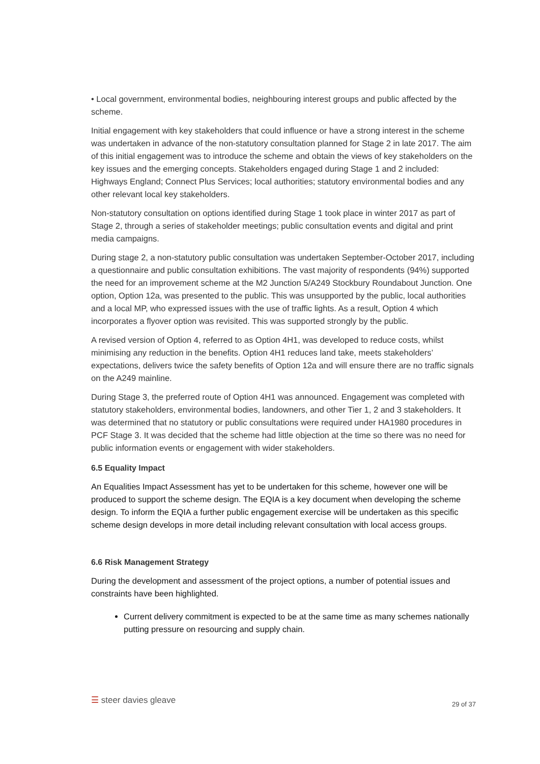• Local government, environmental bodies, neighbouring interest groups and public affected by the scheme.
Initial engagement with key stakeholders that could influence or have a strong interest in the scheme was undertaken in advance of the non-statutory consultation planned for Stage 2 in late 2017. The aim of this initial engagement was to introduce the scheme and obtain the views of key stakeholders on the key issues and the emerging concepts. Stakeholders engaged during Stage 1 and 2 included: Highways England; Connect Plus Services; local authorities; statutory environmental bodies and any other relevant local key stakeholders.
Non-statutory consultation on options identified during Stage 1 took place in winter 2017 as part of Stage 2, through a series of stakeholder meetings; public consultation events and digital and print media campaigns.
During stage 2, a non-statutory public consultation was undertaken September-October 2017, including a questionnaire and public consultation exhibitions. The vast majority of respondents (94%) supported the need for an improvement scheme at the M2 Junction 5/A249 Stockbury Roundabout Junction. One option, Option 12a, was presented to the public. This was unsupported by the public, local authorities and a local MP, who expressed issues with the use of traffic lights. As a result, Option 4 which incorporates a flyover option was revisited. This was supported strongly by the public.
A revised version of Option 4, referred to as Option 4H1, was developed to reduce costs, whilst minimising any reduction in the benefits. Option 4H1 reduces land take, meets stakeholders’ expectations, delivers twice the safety benefits of Option 12a and will ensure there are no traffic signals on the A249 mainline.
During Stage 3, the preferred route of Option 4H1 was announced. Engagement was completed with statutory stakeholders, environmental bodies, landowners, and other Tier 1, 2 and 3 stakeholders. It was determined that no statutory or public consultations were required under HA1980 procedures in PCF Stage 3. It was decided that the scheme had little objection at the time so there was no need for public information events or engagement with wider stakeholders.
6.5 Equality Impact
An Equalities Impact Assessment has yet to be undertaken for this scheme, however one will be produced to support the scheme design. The EQIA is a key document when developing the scheme design. To inform the EQIA a further public engagement exercise will be undertaken as this specific scheme design develops in more detail including relevant consultation with local access groups.
6.6 Risk Management Strategy
During the development and assessment of the project options, a number of potential issues and constraints have been highlighted.
Current delivery commitment is expected to be at the same time as many schemes nationally putting pressure on resourcing and supply chain.
☰ steer davies gleave 29 of 37